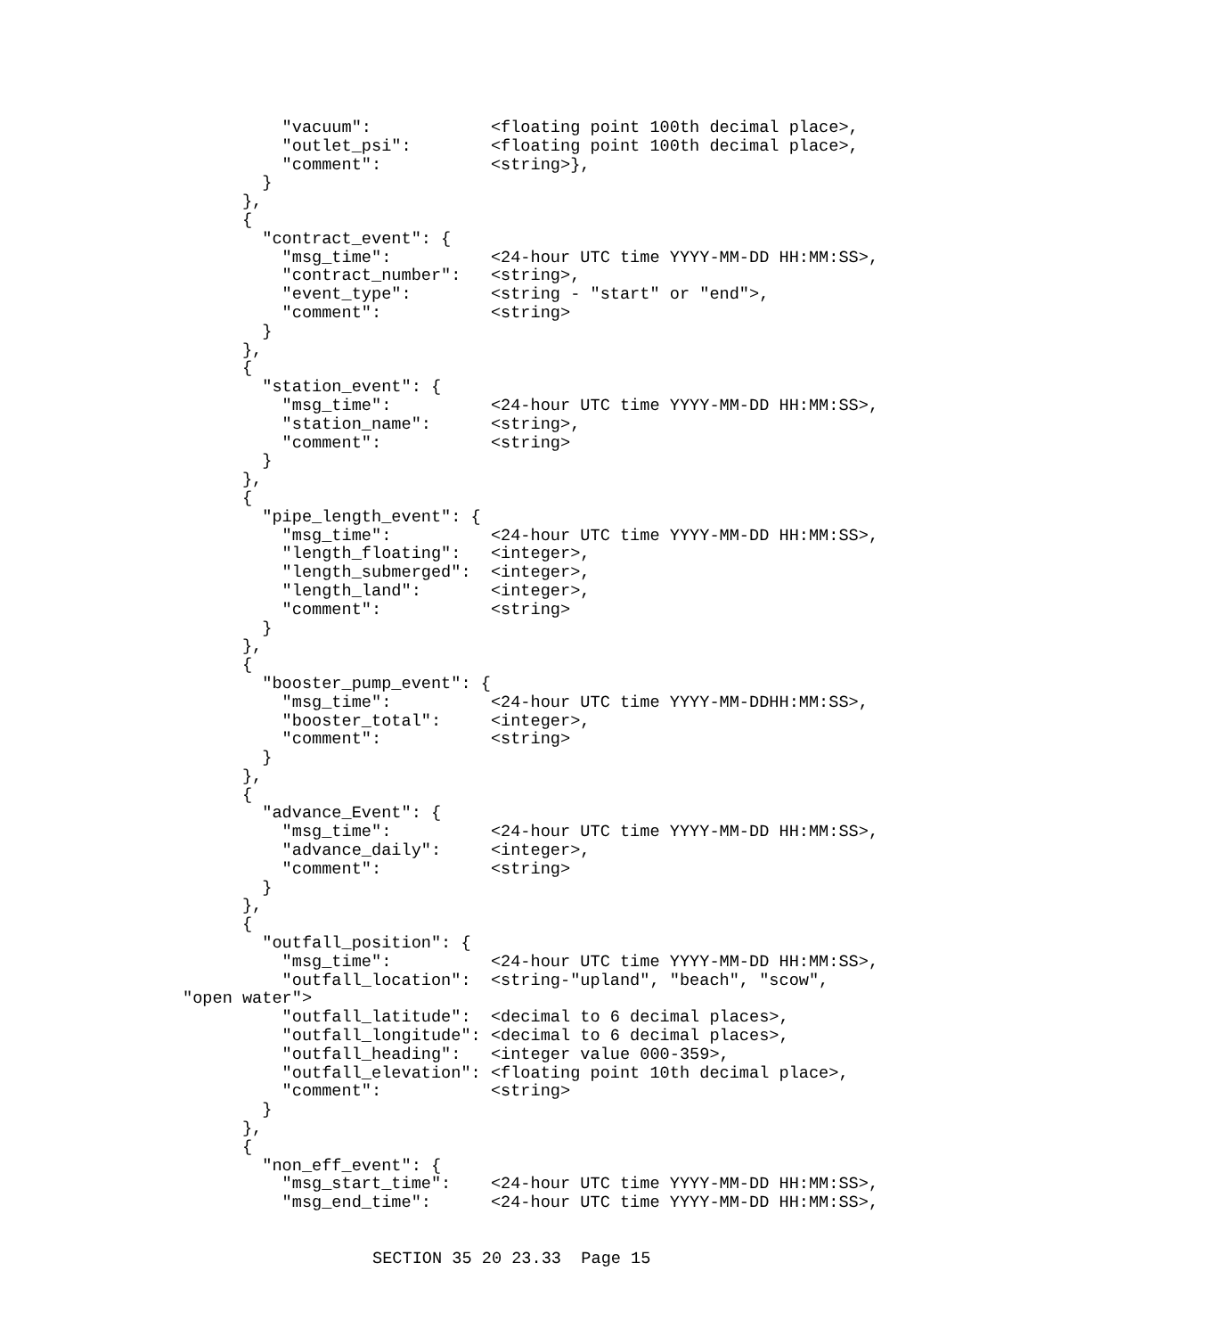"vacuum":            <floating point 100th decimal place>,
          "outlet_psi":        <floating point 100th decimal place>,
          "comment":           <string>},
        }
      },
      {
        "contract_event": {
          "msg_time":          <24-hour UTC time YYYY-MM-DD HH:MM:SS>,
          "contract_number":   <string>,
          "event_type":        <string - "start" or "end">,
          "comment":           <string>
        }
      },
      {
        "station_event": {
          "msg_time":          <24-hour UTC time YYYY-MM-DD HH:MM:SS>,
          "station_name":      <string>,
          "comment":           <string>
        }
      },
      {
        "pipe_length_event": {
          "msg_time":          <24-hour UTC time YYYY-MM-DD HH:MM:SS>,
          "length_floating":   <integer>,
          "length_submerged":  <integer>,
          "length_land":       <integer>,
          "comment":           <string>
        }
      },
      {
        "booster_pump_event": {
          "msg_time":          <24-hour UTC time YYYY-MM-DDHH:MM:SS>,
          "booster_total":     <integer>,
          "comment":           <string>
        }
      },
      {
        "advance_Event": {
          "msg_time":          <24-hour UTC time YYYY-MM-DD HH:MM:SS>,
          "advance_daily":     <integer>,
          "comment":           <string>
        }
      },
      {
        "outfall_position": {
          "msg_time":          <24-hour UTC time YYYY-MM-DD HH:MM:SS>,
          "outfall_location":  <string-"upland", "beach", "scow",
"open water">
          "outfall_latitude":  <decimal to 6 decimal places>,
          "outfall_longitude": <decimal to 6 decimal places>,
          "outfall_heading":   <integer value 000-359>,
          "outfall_elevation": <floating point 10th decimal place>,
          "comment":           <string>
        }
      },
      {
        "non_eff_event": {
          "msg_start_time":    <24-hour UTC time YYYY-MM-DD HH:MM:SS>,
          "msg_end_time":      <24-hour UTC time YYYY-MM-DD HH:MM:SS>,
SECTION 35 20 23.33 Page 15